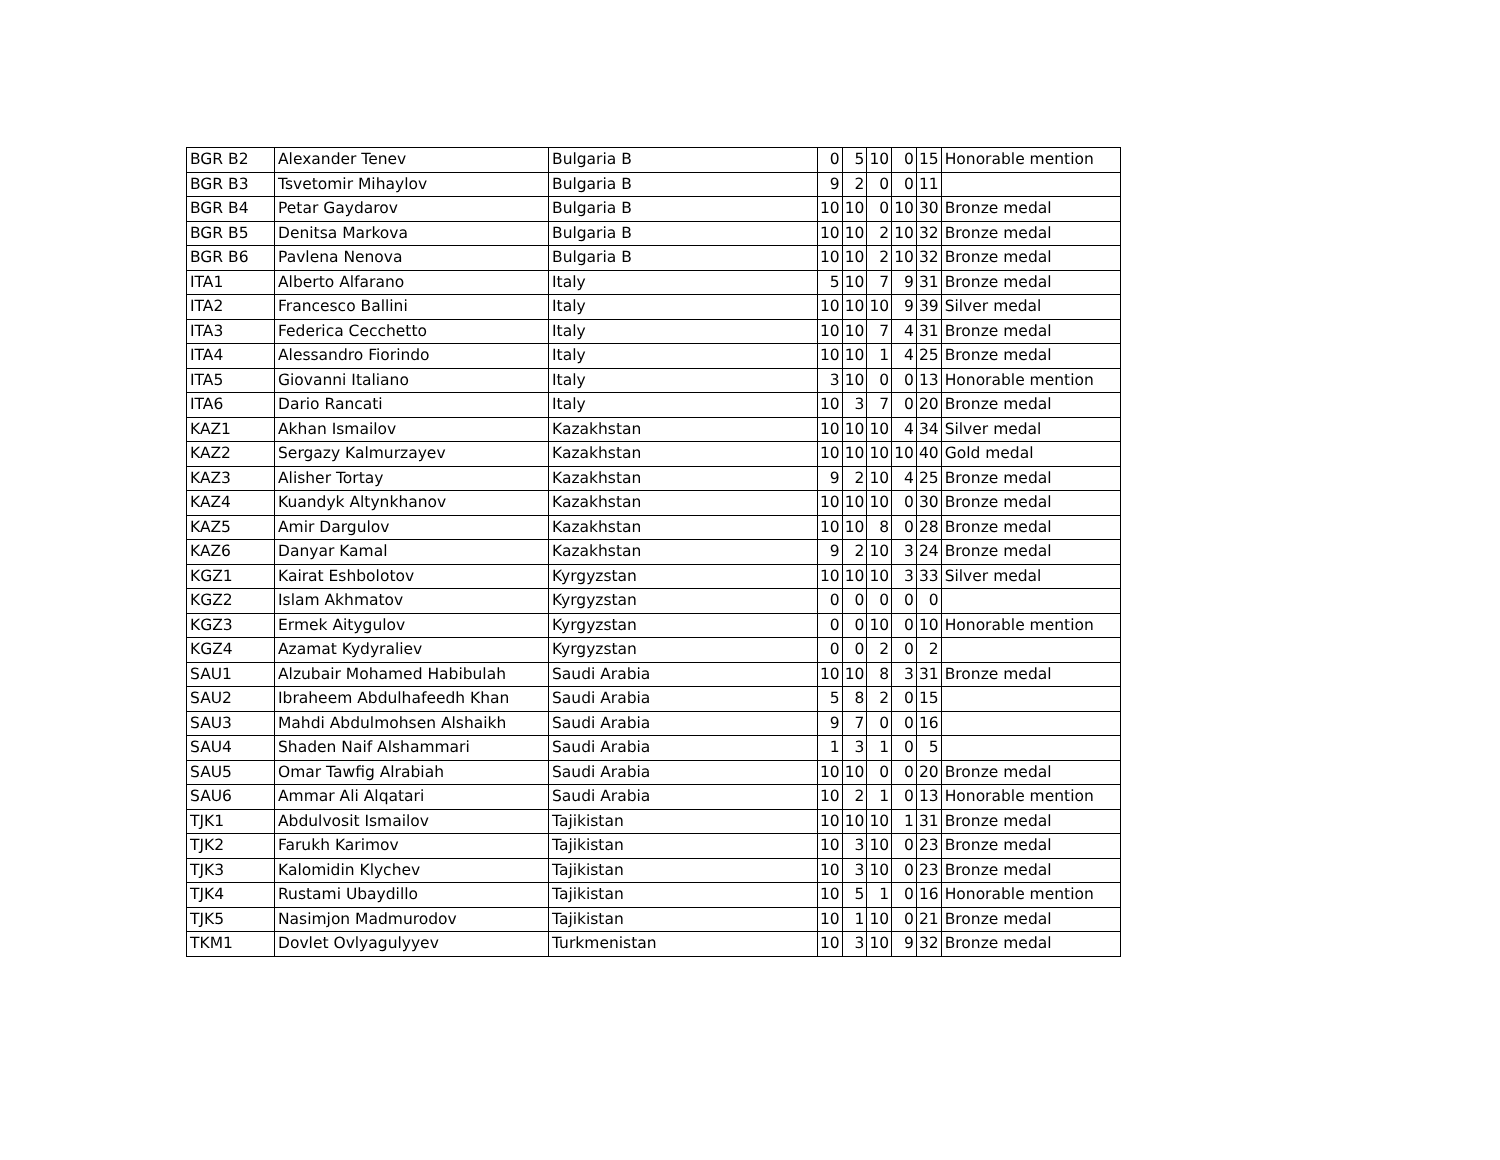| BGR B2 | Alexander Tenev | Bulgaria B | 0 | 5 | 10 | 0 | 15 | Honorable mention |
| BGR B3 | Tsvetomir Mihaylov | Bulgaria B | 9 | 2 | 0 | 0 | 11 | |
| BGR B4 | Petar Gaydarov | Bulgaria B | 10 | 10 | 0 | 10 | 30 | Bronze medal |
| BGR B5 | Denitsa Markova | Bulgaria B | 10 | 10 | 2 | 10 | 32 | Bronze medal |
| BGR B6 | Pavlena Nenova | Bulgaria B | 10 | 10 | 2 | 10 | 32 | Bronze medal |
| ITA1 | Alberto Alfarano | Italy | 5 | 10 | 7 | 9 | 31 | Bronze medal |
| ITA2 | Francesco Ballini | Italy | 10 | 10 | 10 | 9 | 39 | Silver medal |
| ITA3 | Federica Cecchetto | Italy | 10 | 10 | 7 | 4 | 31 | Bronze medal |
| ITA4 | Alessandro Fiorindo | Italy | 10 | 10 | 1 | 4 | 25 | Bronze medal |
| ITA5 | Giovanni Italiano | Italy | 3 | 10 | 0 | 0 | 13 | Honorable mention |
| ITA6 | Dario Rancati | Italy | 10 | 3 | 7 | 0 | 20 | Bronze medal |
| KAZ1 | Akhan Ismailov | Kazakhstan | 10 | 10 | 10 | 4 | 34 | Silver medal |
| KAZ2 | Sergazy Kalmurzayev | Kazakhstan | 10 | 10 | 10 | 10 | 40 | Gold medal |
| KAZ3 | Alisher Tortay | Kazakhstan | 9 | 2 | 10 | 4 | 25 | Bronze medal |
| KAZ4 | Kuandyk Altynkhanov | Kazakhstan | 10 | 10 | 10 | 0 | 30 | Bronze medal |
| KAZ5 | Amir Dargulov | Kazakhstan | 10 | 10 | 8 | 0 | 28 | Bronze medal |
| KAZ6 | Danyar Kamal | Kazakhstan | 9 | 2 | 10 | 3 | 24 | Bronze medal |
| KGZ1 | Kairat Eshbolotov | Kyrgyzstan | 10 | 10 | 10 | 3 | 33 | Silver medal |
| KGZ2 | Islam Akhmatov | Kyrgyzstan | 0 | 0 | 0 | 0 | 0 | |
| KGZ3 | Ermek Aitygulov | Kyrgyzstan | 0 | 0 | 10 | 0 | 10 | Honorable mention |
| KGZ4 | Azamat Kydyraliev | Kyrgyzstan | 0 | 0 | 2 | 0 | 2 | |
| SAU1 | Alzubair Mohamed Habibulah | Saudi Arabia | 10 | 10 | 8 | 3 | 31 | Bronze medal |
| SAU2 | Ibraheem Abdulhafeedh Khan | Saudi Arabia | 5 | 8 | 2 | 0 | 15 | |
| SAU3 | Mahdi Abdulmohsen Alshaikh | Saudi Arabia | 9 | 7 | 0 | 0 | 16 | |
| SAU4 | Shaden Naif Alshammari | Saudi Arabia | 1 | 3 | 1 | 0 | 5 | |
| SAU5 | Omar Tawfig Alrabiah | Saudi Arabia | 10 | 10 | 0 | 0 | 20 | Bronze medal |
| SAU6 | Ammar Ali Alqatari | Saudi Arabia | 10 | 2 | 1 | 0 | 13 | Honorable mention |
| TJK1 | Abdulvosit Ismailov | Tajikistan | 10 | 10 | 10 | 1 | 31 | Bronze medal |
| TJK2 | Farukh Karimov | Tajikistan | 10 | 3 | 10 | 0 | 23 | Bronze medal |
| TJK3 | Kalomidin Klychev | Tajikistan | 10 | 3 | 10 | 0 | 23 | Bronze medal |
| TJK4 | Rustami Ubaydillo | Tajikistan | 10 | 5 | 1 | 0 | 16 | Honorable mention |
| TJK5 | Nasimjon Madmurodov | Tajikistan | 10 | 1 | 10 | 0 | 21 | Bronze medal |
| TKM1 | Dovlet Ovlyagulyyev | Turkmenistan | 10 | 3 | 10 | 9 | 32 | Bronze medal |